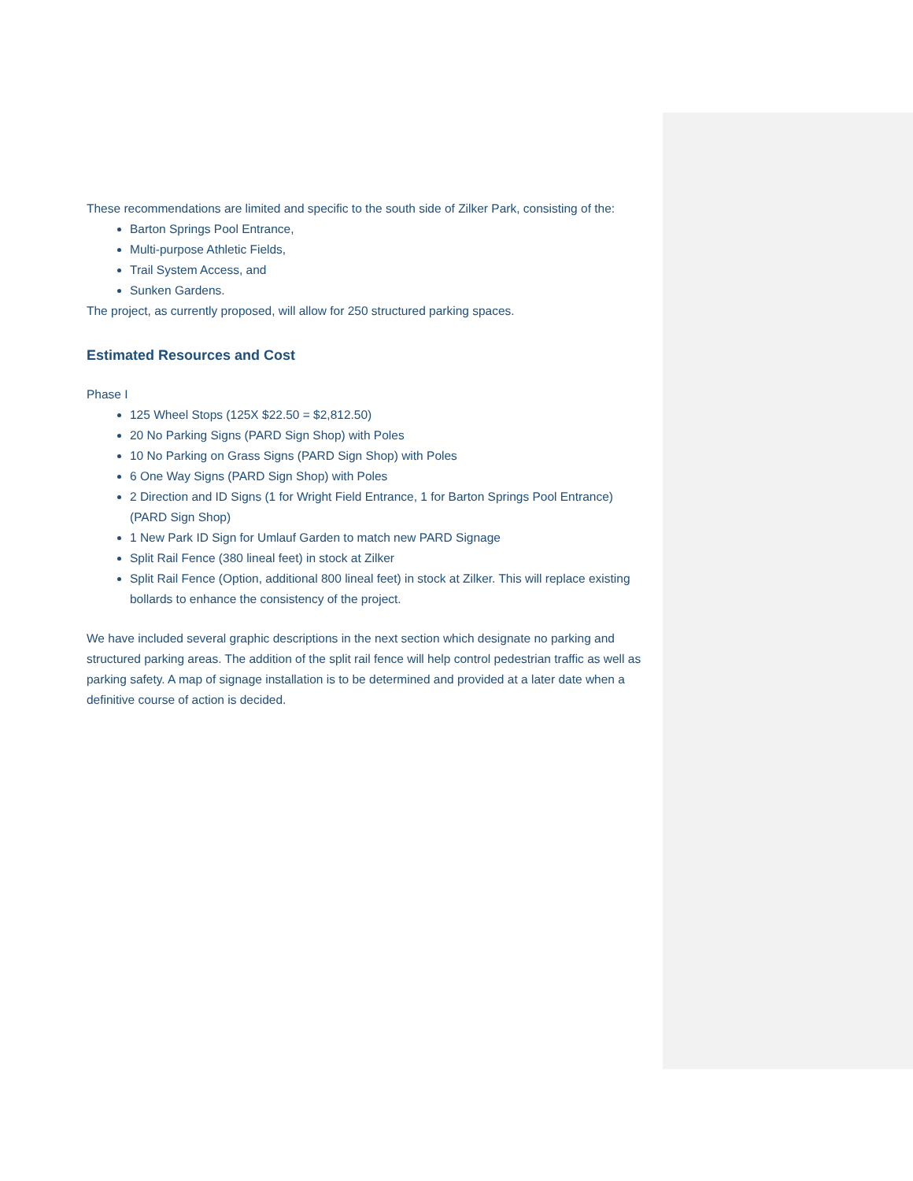These recommendations are limited and specific to the south side of Zilker Park, consisting of the:
Barton Springs Pool Entrance,
Multi-purpose Athletic Fields,
Trail System Access, and
Sunken Gardens.
The project, as currently proposed, will allow for 250 structured parking spaces.
Estimated Resources and Cost
Phase I
125 Wheel Stops (125X $22.50 = $2,812.50)
20 No Parking Signs (PARD Sign Shop) with Poles
10 No Parking on Grass Signs (PARD Sign Shop) with Poles
6 One Way Signs (PARD Sign Shop) with Poles
2 Direction and ID Signs (1 for Wright Field Entrance, 1 for Barton Springs Pool Entrance) (PARD Sign Shop)
1 New Park ID Sign for Umlauf Garden to match new PARD Signage
Split Rail Fence (380 lineal feet) in stock at Zilker
Split Rail Fence (Option, additional 800 lineal feet) in stock at Zilker. This will replace existing bollards to enhance the consistency of the project.
We have included several graphic descriptions in the next section which designate no parking and structured parking areas. The addition of the split rail fence will help control pedestrian traffic as well as parking safety. A map of signage installation is to be determined and provided at a later date when a definitive course of action is decided.